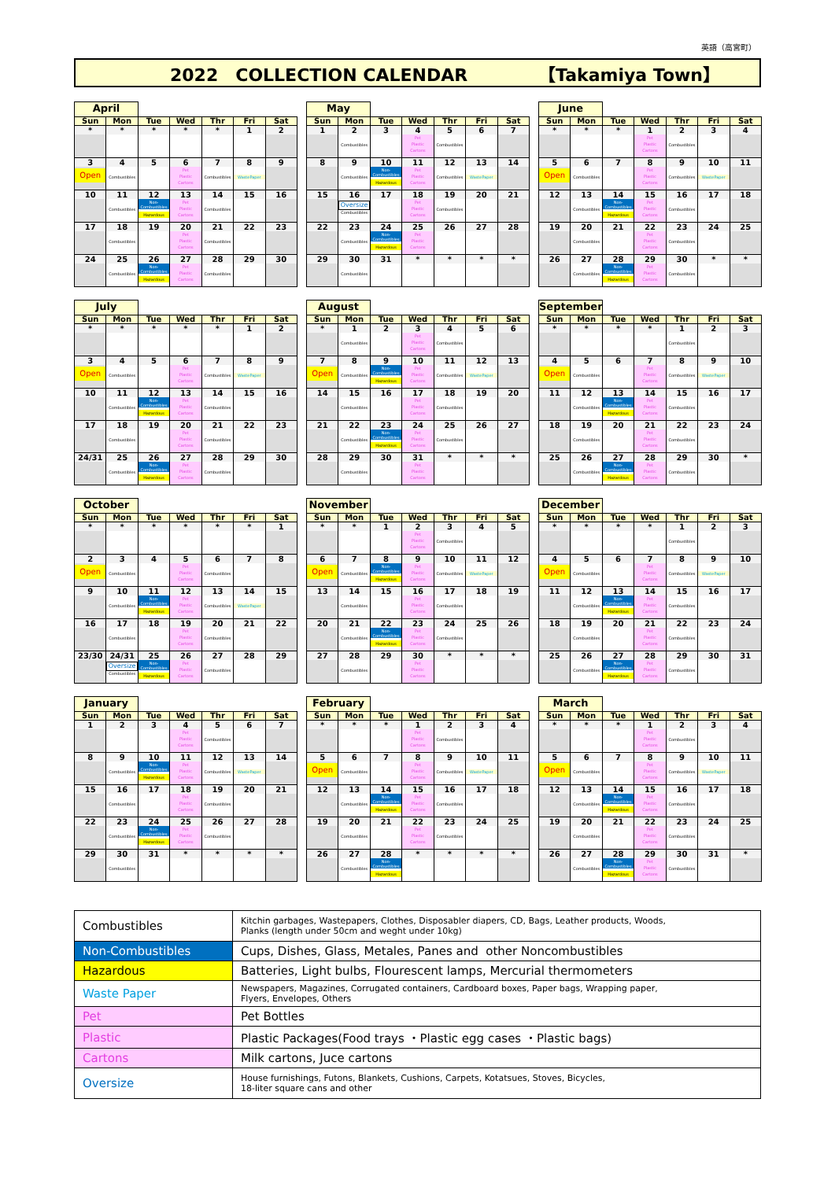英語（高宮町）
2022　COLLECTION CALENDAR 【Takamiya Town】
April
| Sun | Mon | Tue | Wed | Thr | Fri | Sat |
| --- | --- | --- | --- | --- | --- | --- |
| * | * | * | * | * | 1 | 2 |
| 3 Open | 4 Combustibles | 5 | 6 Pet Plastic Cartons | 7 Combustibles | 8 WastePaper | 9 |
| 10 | 11 Combustibles | 12 Non- Combustibles Hazardous | 13 Pet Plastic Cartons | 14 Combustibles | 15 | 16 |
| 17 | 18 Combustibles | 19 | 20 Pet Plastic Cartons | 21 Combustibles | 22 | 23 |
| 24 | 25 Combustibles | 26 Non- Combustibles Hazardous | 27 Pet Plastic Cartons | 28 Combustibles | 29 | 30 |
May
| Sun | Mon | Tue | Wed | Thr | Fri | Sat |
| --- | --- | --- | --- | --- | --- | --- |
| 1 | 2 Combustibles | 3 | 4 Pet Plastic Cartons | 5 Combustibles | 6 | 7 |
| 8 | 9 Combustibles | 10 Non- Combustibles Hazardous | 11 Pet Plastic Cartons | 12 Combustibles | 13 WastePaper | 14 |
| 15 | 16 Oversize Combustibles | 17 | 18 Pet Plastic Cartons | 19 Combustibles | 20 | 21 |
| 22 | 23 Combustibles | 24 Non- Combustibles Hazardous | 25 Pet Plastic Cartons | 26 | 27 | 28 |
| 29 | 30 Combustibles | 31 | * | * | * | * |
June
| Sun | Mon | Tue | Wed | Thr | Fri | Sat |
| --- | --- | --- | --- | --- | --- | --- |
| * | * | * | 1 Pet Plastic Cartons | 2 Combustibles | 3 | 4 |
| 5 Open | 6 Combustibles | 7 | 8 Pet Plastic Cartons | 9 Combustibles | 10 WastePaper | 11 |
| 12 | 13 Combustibles | 14 Non- Combustibles Hazardous | 15 Pet Plastic Cartons | 16 Combustibles | 17 | 18 |
| 19 | 20 Combustibles | 21 | 22 Pet Plastic Cartons | 23 Combustibles | 24 | 25 |
| 26 | 27 Combustibles | 28 Non- Combustibles Hazardous | 29 Pet Plastic Cartons | 30 Combustibles | * | * |
July
| Sun | Mon | Tue | Wed | Thr | Fri | Sat |
| --- | --- | --- | --- | --- | --- | --- |
| * | * | * | * | * | 1 | 2 |
| 3 Open | 4 Combustibles | 5 | 6 Pet Plastic Cartons | 7 Combustibles | 8 WastePaper | 9 |
| 10 | 11 Combustibles | 12 Non- Combustibles Hazardous | 13 Pet Plastic Cartons | 14 Combustibles | 15 | 16 |
| 17 | 18 Combustibles | 19 | 20 Pet Plastic Cartons | 21 Combustibles | 22 | 23 |
| 24/31 | 25 Combustibles | 26 Non- Combustibles Hazardous | 27 Pet Plastic Cartons | 28 Combustibles | 29 | 30 |
August
| Sun | Mon | Tue | Wed | Thr | Fri | Sat |
| --- | --- | --- | --- | --- | --- | --- |
| * | 1 Combustibles | 2 | 3 Pet Plastic Cartons | 4 Combustibles | 5 | 6 |
| 7 Open | 8 Combustibles | 9 Non- Combustibles Hazardous | 10 Pet Plastic Cartons | 11 Combustibles | 12 WastePaper | 13 |
| 14 | 15 Combustibles | 16 | 17 Pet Plastic Cartons | 18 Combustibles | 19 | 20 |
| 21 | 22 Combustibles | 23 Non- Combustibles Hazardous | 24 Pet Plastic Cartons | 25 Combustibles | 26 | 27 |
| 28 | 29 Combustibles | 30 | 31 Pet Plastic Cartons | * | * | * |
September
| Sun | Mon | Tue | Wed | Thr | Fri | Sat |
| --- | --- | --- | --- | --- | --- | --- |
| * | * | * | * | 1 Combustibles | 2 | 3 |
| 4 Open | 5 Combustibles | 6 | 7 Pet Plastic Cartons | 8 Combustibles | 9 WastePaper | 10 |
| 11 | 12 Combustibles | 13 Non- Combustibles Hazardous | 14 Pet Plastic Cartons | 15 Combustibles | 16 | 17 |
| 18 | 19 Combustibles | 20 | 21 Pet Plastic Cartons | 22 Combustibles | 23 | 24 |
| 25 | 26 Combustibles | 27 Non- Combustibles Hazardous | 28 Pet Plastic Cartons | 29 Combustibles | 30 | * |
October
| Sun | Mon | Tue | Wed | Thr | Fri | Sat |
| --- | --- | --- | --- | --- | --- | --- |
| * | * | * | * | * | * | 1 |
| 2 Open | 3 Combustibles | 4 | 5 Pet Plastic Cartons | 6 Combustibles | 7 | 8 |
| 9 | 10 Combustibles | 11 Non- Combustibles Hazardous | 12 Pet Plastic Cartons | 13 Combustibles | 14 WastePaper | 15 |
| 16 | 17 Combustibles | 18 | 19 Pet Plastic Cartons | 20 Combustibles | 21 | 22 |
| 23/30 | 24/31 Oversize Combustibles | 25 Non- Combustibles Hazardous | 26 Pet Plastic Cartons | 27 Combustibles | 28 | 29 |
November
| Sun | Mon | Tue | Wed | Thr | Fri | Sat |
| --- | --- | --- | --- | --- | --- | --- |
| * | * | 1 | 2 Pet Plastic Cartons | 3 Combustibles | 4 | 5 |
| 6 Open | 7 Combustibles | 8 Non- Combustibles Hazardous | 9 Pet Plastic Cartons | 10 Combustibles | 11 WastePaper | 12 |
| 13 | 14 Combustibles | 15 | 16 Pet Plastic Cartons | 17 Combustibles | 18 | 19 |
| 20 | 21 Combustibles | 22 Non- Combustibles Hazardous | 23 Pet Plastic Cartons | 24 Combustibles | 25 | 26 |
| 27 | 28 Combustibles | 29 | 30 Pet Plastic Cartons | * | * | * |
December
| Sun | Mon | Tue | Wed | Thr | Fri | Sat |
| --- | --- | --- | --- | --- | --- | --- |
| * | * | * | * | 1 Combustibles | 2 | 3 |
| 4 Open | 5 Combustibles | 6 | 7 Pet Plastic Cartons | 8 Combustibles | 9 WastePaper | 10 |
| 11 | 12 Combustibles | 13 Non- Combustibles Hazardous | 14 Pet Plastic Cartons | 15 Combustibles | 16 | 17 |
| 18 | 19 Combustibles | 20 | 21 Pet Plastic Cartons | 22 Combustibles | 23 | 24 |
| 25 | 26 Combustibles | 27 Non- Combustibles Hazardous | 28 Pet Plastic Cartons | 29 Combustibles | 30 | 31 |
January
| Sun | Mon | Tue | Wed | Thr | Fri | Sat |
| --- | --- | --- | --- | --- | --- | --- |
| 1 | 2 | 3 | 4 Pet Plastic Cartons | 5 Combustibles | 6 | 7 |
| 8 | 9 Combustibles | 10 Non- Combustibles Hazardous | 11 Pet Plastic Cartons | 12 Combustibles | 13 WastePaper | 14 |
| 15 | 16 Combustibles | 17 | 18 Pet Plastic Cartons | 19 Combustibles | 20 | 21 |
| 22 | 23 Combustibles | 24 Non- Combustibles Hazardous | 25 Pet Plastic Cartons | 26 Combustibles | 27 | 28 |
| 29 | 30 Combustibles | 31 | * | * | * | * |
February
| Sun | Mon | Tue | Wed | Thr | Fri | Sat |
| --- | --- | --- | --- | --- | --- | --- |
| * | * | * | 1 Pet Plastic Cartons | 2 Combustibles | 3 | 4 |
| 5 Open | 6 Combustibles | 7 | 8 Pet Plastic Cartons | 9 Combustibles | 10 WastePaper | 11 |
| 12 | 13 Combustibles | 14 Non- Combustibles Hazardous | 15 Pet Plastic Cartons | 16 Combustibles | 17 | 18 |
| 19 | 20 Combustibles | 21 | 22 Pet Plastic Cartons | 23 Combustibles | 24 | 25 |
| 26 | 27 Combustibles | 28 Non- Combustibles Hazardous | * | * | * | * |
March
| Sun | Mon | Tue | Wed | Thr | Fri | Sat |
| --- | --- | --- | --- | --- | --- | --- |
| * | * | * | 1 Pet Plastic Cartons | 2 Combustibles | 3 | 4 |
| 5 Open | 6 Combustibles | 7 | 8 Pet Plastic Cartons | 9 Combustibles | 10 WastePaper | 11 |
| 12 | 13 Combustibles | 14 Non- Combustibles Hazardous | 15 Pet Plastic Cartons | 16 Combustibles | 17 | 18 |
| 19 | 20 Combustibles | 21 | 22 Pet Plastic Cartons | 23 Combustibles | 24 | 25 |
| 26 | 27 Combustibles | 28 Non- Combustibles Hazardous | 29 Pet Plastic Cartons | 30 Combustibles | 31 | * |
| Combustibles | Kitchin garbages, Wastepapers, Clothes, Disposabler diapers, CD, Bags, Leather products, Woods, Planks (length under 50cm and weght under 10kg) |
| Non-Combustibles | Cups, Dishes, Glass, Metales, Panes and other Noncombustibles |
| Hazardous | Batteries, Light bulbs, Flourescent lamps, Mercurial thermometers |
| Waste Paper | Newspapers, Magazines, Corrugated containers, Cardboard boxes, Paper bags, Wrapping paper, Flyers, Envelopes, Others |
| Pet | Pet Bottles |
| Plastic | Plastic Packages(Food trays ・Plastic egg cases ・Plastic bags) |
| Cartons | Milk cartons, Juce cartons |
| Oversize | House furnishings, Futons, Blankets, Cushions, Carpets, Kotatsues, Stoves, Bicycles, 18-liter square cans and other |